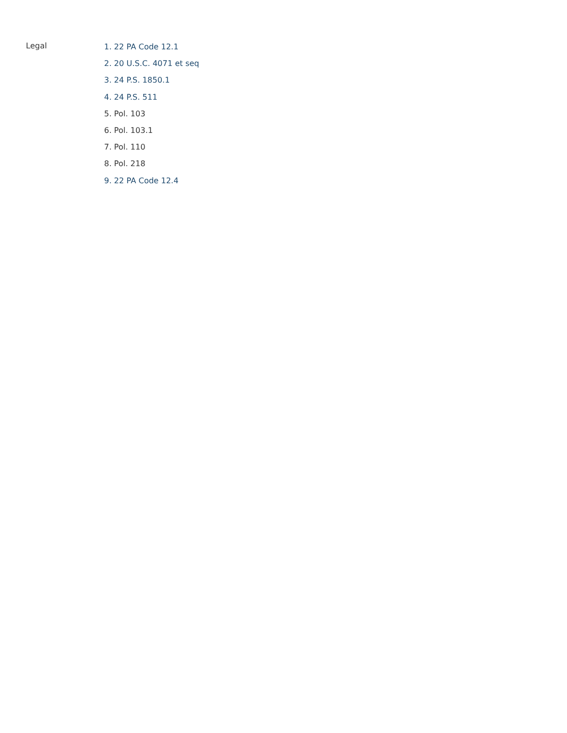Legal
1. 22 PA Code 12.1
2. 20 U.S.C. 4071 et seq
3. 24 P.S. 1850.1
4. 24 P.S. 511
5. Pol. 103
6. Pol. 103.1
7. Pol. 110
8. Pol. 218
9. 22 PA Code 12.4